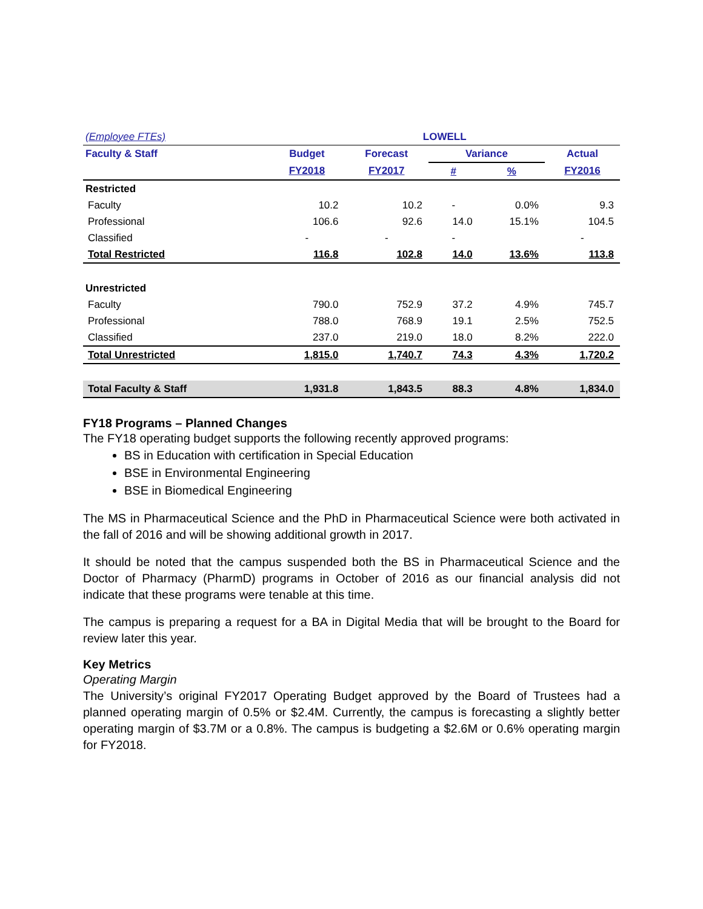| (Employee FTEs) | LOWELL | | | | |
| Faculty & Staff | Budget | Forecast | Variance | | Actual |
| | FY2018 | FY2017 | # | % | FY2016 |
| Restricted | | | | | |
| Faculty | 10.2 | 10.2 | - | 0.0% | 9.3 |
| Professional | 106.6 | 92.6 | 14.0 | 15.1% | 104.5 |
| Classified | - | - | - | | - |
| Total Restricted | 116.8 | 102.8 | 14.0 | 13.6% | 113.8 |
| Unrestricted | | | | | |
| Faculty | 790.0 | 752.9 | 37.2 | 4.9% | 745.7 |
| Professional | 788.0 | 768.9 | 19.1 | 2.5% | 752.5 |
| Classified | 237.0 | 219.0 | 18.0 | 8.2% | 222.0 |
| Total Unrestricted | 1,815.0 | 1,740.7 | 74.3 | 4.3% | 1,720.2 |
| Total Faculty & Staff | 1,931.8 | 1,843.5 | 88.3 | 4.8% | 1,834.0 |
FY18 Programs – Planned Changes
The FY18 operating budget supports the following recently approved programs:
BS in Education with certification in Special Education
BSE in Environmental Engineering
BSE in Biomedical Engineering
The MS in Pharmaceutical Science and the PhD in Pharmaceutical Science were both activated in the fall of 2016 and will be showing additional growth in 2017.
It should be noted that the campus suspended both the BS in Pharmaceutical Science and the Doctor of Pharmacy (PharmD) programs in October of 2016 as our financial analysis did not indicate that these programs were tenable at this time.
The campus is preparing a request for a BA in Digital Media that will be brought to the Board for review later this year.
Key Metrics
Operating Margin
The University’s original FY2017 Operating Budget approved by the Board of Trustees had a planned operating margin of 0.5% or $2.4M. Currently, the campus is forecasting a slightly better operating margin of $3.7M or a 0.8%. The campus is budgeting a $2.6M or 0.6% operating margin for FY2018.